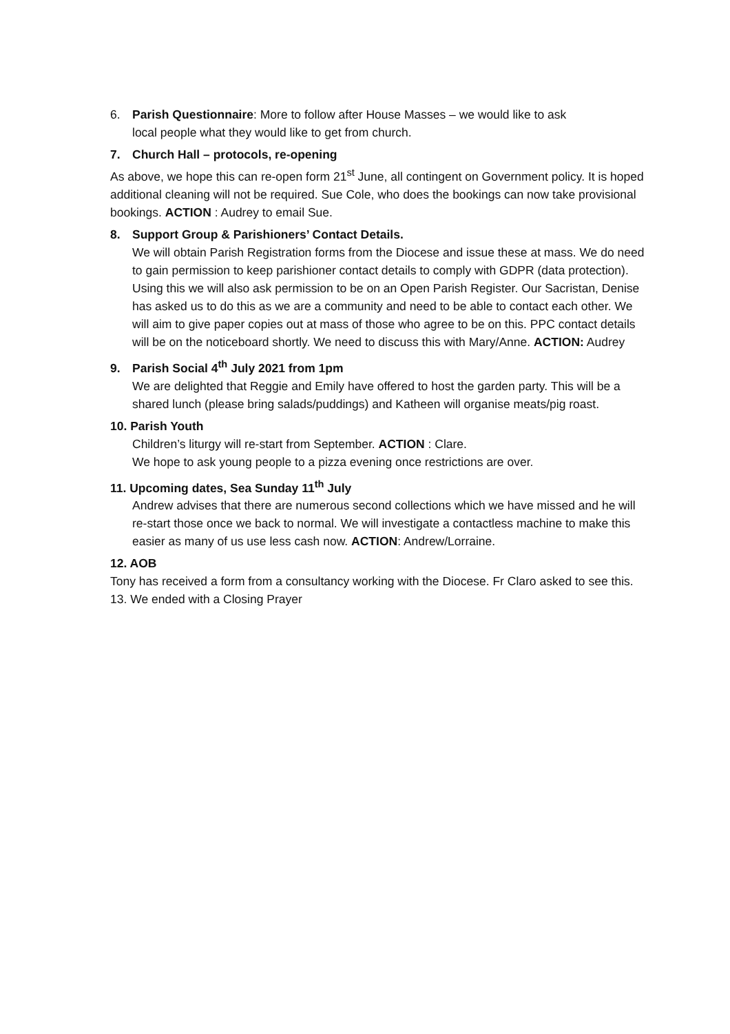6. Parish Questionnaire: More to follow after House Masses – we would like to ask
local people what they would like to get from church.
7. Church Hall – protocols, re-opening
As above, we hope this can re-open form 21<sup>st</sup> June, all contingent on Government policy. It is hoped additional cleaning will not be required. Sue Cole, who does the bookings can now take provisional bookings. ACTION : Audrey to email Sue.
8. Support Group & Parishioners’ Contact Details.
We will obtain Parish Registration forms from the Diocese and issue these at mass. We do need to gain permission to keep parishioner contact details to comply with GDPR (data protection). Using this we will also ask permission to be on an Open Parish Register. Our Sacristan, Denise has asked us to do this as we are a community and need to be able to contact each other. We will aim to give paper copies out at mass of those who agree to be on this. PPC contact details will be on the noticeboard shortly. We need to discuss this with Mary/Anne. ACTION: Audrey
9. Parish Social 4<sup>th</sup> July 2021 from 1pm
We are delighted that Reggie and Emily have offered to host the garden party. This will be a shared lunch (please bring salads/puddings) and Katheen will organise meats/pig roast.
10. Parish Youth
Children’s liturgy will re-start from September. ACTION : Clare.
We hope to ask young people to a pizza evening once restrictions are over.
11. Upcoming dates, Sea Sunday 11<sup>th</sup> July
Andrew advises that there are numerous second collections which we have missed and he will re-start those once we back to normal. We will investigate a contactless machine to make this easier as many of us use less cash now. ACTION: Andrew/Lorraine.
12. AOB
Tony has received a form from a consultancy working with the Diocese. Fr Claro asked to see this.
13. We ended with a Closing Prayer